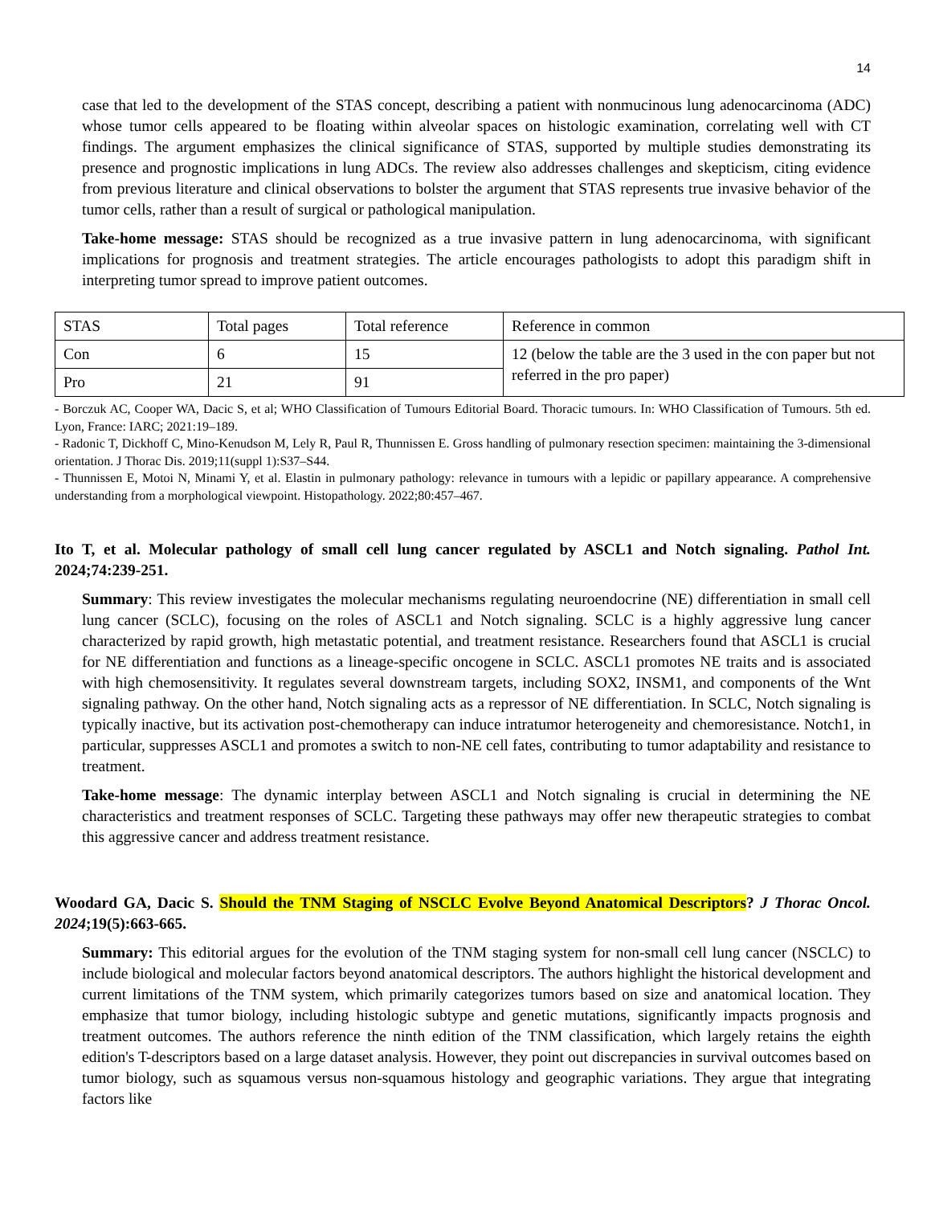14
case that led to the development of the STAS concept, describing a patient with nonmucinous lung adenocarcinoma (ADC) whose tumor cells appeared to be floating within alveolar spaces on histologic examination, correlating well with CT findings. The argument emphasizes the clinical significance of STAS, supported by multiple studies demonstrating its presence and prognostic implications in lung ADCs. The review also addresses challenges and skepticism, citing evidence from previous literature and clinical observations to bolster the argument that STAS represents true invasive behavior of the tumor cells, rather than a result of surgical or pathological manipulation.
Take-home message: STAS should be recognized as a true invasive pattern in lung adenocarcinoma, with significant implications for prognosis and treatment strategies. The article encourages pathologists to adopt this paradigm shift in interpreting tumor spread to improve patient outcomes.
| STAS | Total pages | Total reference | Reference in common |
| Con | 6 | 15 | 12 (below the table are the 3 used in the con paper but not referred in the pro paper) |
| Pro | 21 | 91 | |
- Borczuk AC, Cooper WA, Dacic S, et al; WHO Classification of Tumours Editorial Board. Thoracic tumours. In: WHO Classification of Tumours. 5th ed. Lyon, France: IARC; 2021:19–189.
- Radonic T, Dickhoff C, Mino-Kenudson M, Lely R, Paul R, Thunnissen E. Gross handling of pulmonary resection specimen: maintaining the 3-dimensional orientation. J Thorac Dis. 2019;11(suppl 1):S37–S44.
- Thunnissen E, Motoi N, Minami Y, et al. Elastin in pulmonary pathology: relevance in tumours with a lepidic or papillary appearance. A comprehensive understanding from a morphological viewpoint. Histopathology. 2022;80:457–467.
Ito T, et al. Molecular pathology of small cell lung cancer regulated by ASCL1 and Notch signaling. Pathol Int. 2024;74:239-251.
Summary: This review investigates the molecular mechanisms regulating neuroendocrine (NE) differentiation in small cell lung cancer (SCLC), focusing on the roles of ASCL1 and Notch signaling. SCLC is a highly aggressive lung cancer characterized by rapid growth, high metastatic potential, and treatment resistance. Researchers found that ASCL1 is crucial for NE differentiation and functions as a lineage-specific oncogene in SCLC. ASCL1 promotes NE traits and is associated with high chemosensitivity. It regulates several downstream targets, including SOX2, INSM1, and components of the Wnt signaling pathway. On the other hand, Notch signaling acts as a repressor of NE differentiation. In SCLC, Notch signaling is typically inactive, but its activation post-chemotherapy can induce intratumor heterogeneity and chemoresistance. Notch1, in particular, suppresses ASCL1 and promotes a switch to non-NE cell fates, contributing to tumor adaptability and resistance to treatment.
Take-home message: The dynamic interplay between ASCL1 and Notch signaling is crucial in determining the NE characteristics and treatment responses of SCLC. Targeting these pathways may offer new therapeutic strategies to combat this aggressive cancer and address treatment resistance.
Woodard GA, Dacic S. Should the TNM Staging of NSCLC Evolve Beyond Anatomical Descriptors? J Thorac Oncol. 2024;19(5):663-665.
Summary: This editorial argues for the evolution of the TNM staging system for non-small cell lung cancer (NSCLC) to include biological and molecular factors beyond anatomical descriptors. The authors highlight the historical development and current limitations of the TNM system, which primarily categorizes tumors based on size and anatomical location. They emphasize that tumor biology, including histologic subtype and genetic mutations, significantly impacts prognosis and treatment outcomes. The authors reference the ninth edition of the TNM classification, which largely retains the eighth edition's T-descriptors based on a large dataset analysis. However, they point out discrepancies in survival outcomes based on tumor biology, such as squamous versus non-squamous histology and geographic variations. They argue that integrating factors like